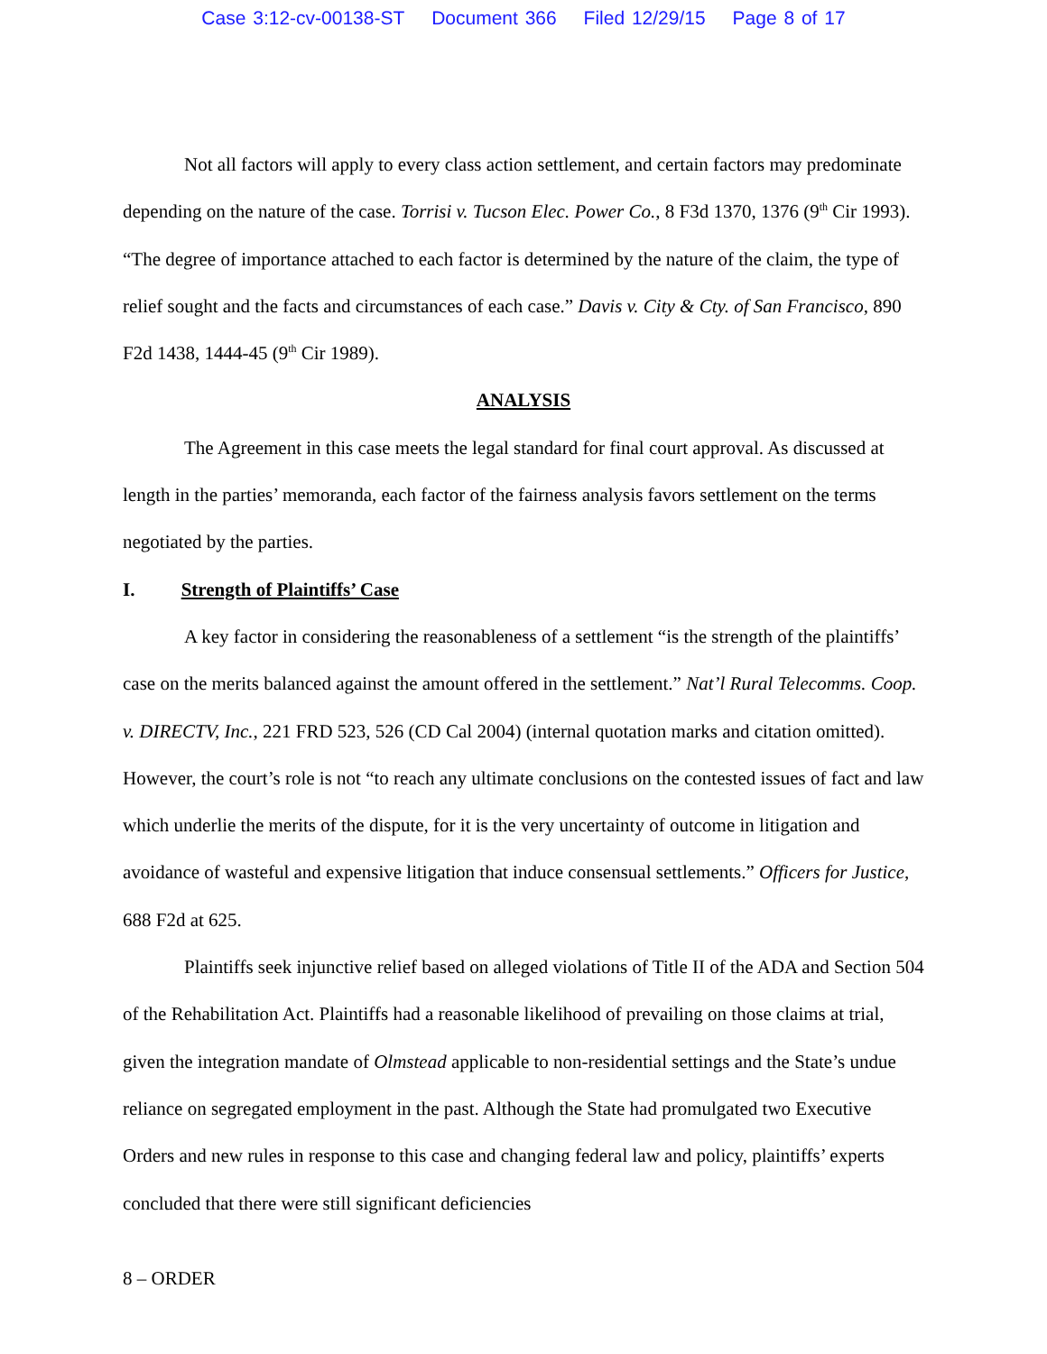Case 3:12-cv-00138-ST Document 366 Filed 12/29/15 Page 8 of 17
Not all factors will apply to every class action settlement, and certain factors may predominate depending on the nature of the case. Torrisi v. Tucson Elec. Power Co., 8 F3d 1370, 1376 (9<sup>th</sup> Cir 1993). “The degree of importance attached to each factor is determined by the nature of the claim, the type of relief sought and the facts and circumstances of each case.” Davis v. City & Cty. of San Francisco, 890 F2d 1438, 1444-45 (9<sup>th</sup> Cir 1989).
ANALYSIS
The Agreement in this case meets the legal standard for final court approval. As discussed at length in the parties’ memoranda, each factor of the fairness analysis favors settlement on the terms negotiated by the parties.
I. Strength of Plaintiffs’ Case
A key factor in considering the reasonableness of a settlement “is the strength of the plaintiffs’ case on the merits balanced against the amount offered in the settlement.” Nat’l Rural Telecomms. Coop. v. DIRECTV, Inc., 221 FRD 523, 526 (CD Cal 2004) (internal quotation marks and citation omitted). However, the court’s role is not “to reach any ultimate conclusions on the contested issues of fact and law which underlie the merits of the dispute, for it is the very uncertainty of outcome in litigation and avoidance of wasteful and expensive litigation that induce consensual settlements.” Officers for Justice, 688 F2d at 625.
Plaintiffs seek injunctive relief based on alleged violations of Title II of the ADA and Section 504 of the Rehabilitation Act. Plaintiffs had a reasonable likelihood of prevailing on those claims at trial, given the integration mandate of Olmstead applicable to non-residential settings and the State’s undue reliance on segregated employment in the past. Although the State had promulgated two Executive Orders and new rules in response to this case and changing federal law and policy, plaintiffs’ experts concluded that there were still significant deficiencies
8 – ORDER